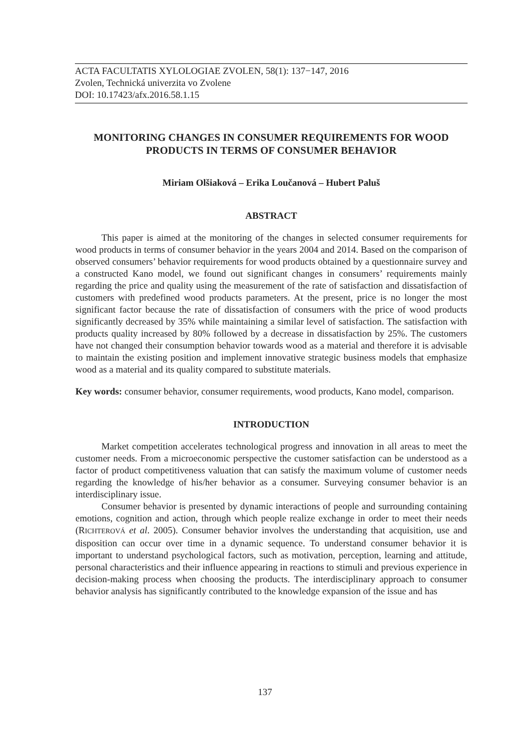ACTA FACULTATIS XYLOLOGIAE ZVOLEN, 58(1): 137−147, 2016
Zvolen, Technická univerzita vo Zvolene
DOI: 10.17423/afx.2016.58.1.15
MONITORING CHANGES IN CONSUMER REQUIREMENTS FOR WOOD PRODUCTS IN TERMS OF CONSUMER BEHAVIOR
Miriam Olšiaková – Erika Loučanová – Hubert Paluš
ABSTRACT
This paper is aimed at the monitoring of the changes in selected consumer requirements for wood products in terms of consumer behavior in the years 2004 and 2014. Based on the comparison of observed consumers’ behavior requirements for wood products obtained by a questionnaire survey and a constructed Kano model, we found out significant changes in consumers’ requirements mainly regarding the price and quality using the measurement of the rate of satisfaction and dissatisfaction of customers with predefined wood products parameters. At the present, price is no longer the most significant factor because the rate of dissatisfaction of consumers with the price of wood products significantly decreased by 35% while maintaining a similar level of satisfaction. The satisfaction with products quality increased by 80% followed by a decrease in dissatisfaction by 25%. The customers have not changed their consumption behavior towards wood as a material and therefore it is advisable to maintain the existing position and implement innovative strategic business models that emphasize wood as a material and its quality compared to substitute materials.
Key words: consumer behavior, consumer requirements, wood products, Kano model, comparison.
INTRODUCTION
Market competition accelerates technological progress and innovation in all areas to meet the customer needs. From a microeconomic perspective the customer satisfaction can be understood as a factor of product competitiveness valuation that can satisfy the maximum volume of customer needs regarding the knowledge of his/her behavior as a consumer. Surveying consumer behavior is an interdisciplinary issue.
Consumer behavior is presented by dynamic interactions of people and surrounding containing emotions, cognition and action, through which people realize exchange in order to meet their needs (RICHTEROVÁ et al. 2005). Consumer behavior involves the understanding that acquisition, use and disposition can occur over time in a dynamic sequence. To understand consumer behavior it is important to understand psychological factors, such as motivation, perception, learning and attitude, personal characteristics and their influence appearing in reactions to stimuli and previous experience in decision-making process when choosing the products. The interdisciplinary approach to consumer behavior analysis has significantly contributed to the knowledge expansion of the issue and has
137